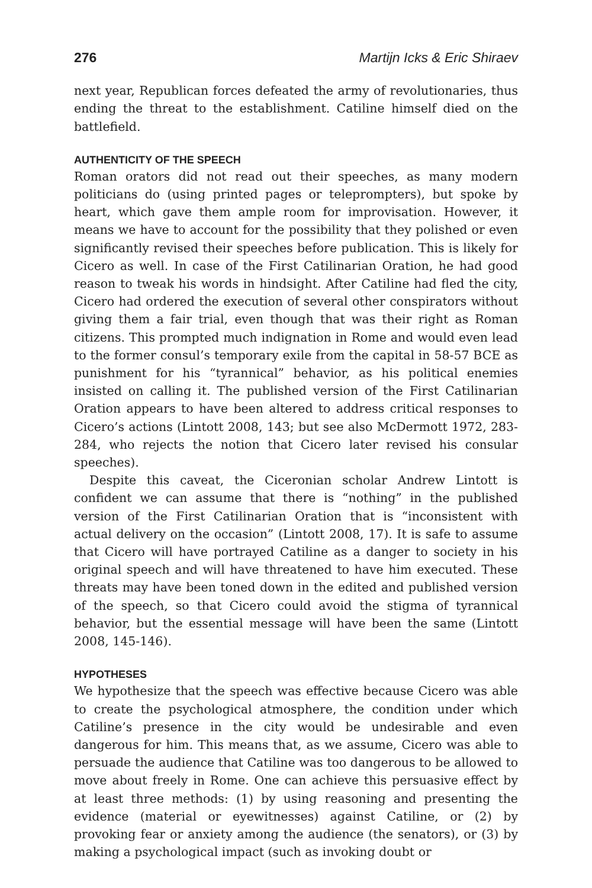276 Martijn Icks & Eric Shiraev
next year, Republican forces defeated the army of revolutionaries, thus ending the threat to the establishment. Catiline himself died on the battlefield.
AUTHENTICITY OF THE SPEECH
Roman orators did not read out their speeches, as many modern politicians do (using printed pages or teleprompters), but spoke by heart, which gave them ample room for improvisation. However, it means we have to account for the possibility that they polished or even significantly revised their speeches before publication. This is likely for Cicero as well. In case of the First Catilinarian Oration, he had good reason to tweak his words in hindsight. After Catiline had fled the city, Cicero had ordered the execution of several other conspirators without giving them a fair trial, even though that was their right as Roman citizens. This prompted much indignation in Rome and would even lead to the former consul’s temporary exile from the capital in 58-57 BCE as punishment for his “tyrannical” behavior, as his political enemies insisted on calling it. The published version of the First Catilinarian Oration appears to have been altered to address critical responses to Cicero’s actions (Lintott 2008, 143; but see also McDermott 1972, 283-284, who rejects the notion that Cicero later revised his consular speeches).
Despite this caveat, the Ciceronian scholar Andrew Lintott is confident we can assume that there is “nothing” in the published version of the First Catilinarian Oration that is “inconsistent with actual delivery on the occasion” (Lintott 2008, 17). It is safe to assume that Cicero will have portrayed Catiline as a danger to society in his original speech and will have threatened to have him executed. These threats may have been toned down in the edited and published version of the speech, so that Cicero could avoid the stigma of tyrannical behavior, but the essential message will have been the same (Lintott 2008, 145-146).
HYPOTHESES
We hypothesize that the speech was effective because Cicero was able to create the psychological atmosphere, the condition under which Catiline’s presence in the city would be undesirable and even dangerous for him. This means that, as we assume, Cicero was able to persuade the audience that Catiline was too dangerous to be allowed to move about freely in Rome. One can achieve this persuasive effect by at least three methods: (1) by using reasoning and presenting the evidence (material or eyewitnesses) against Catiline, or (2) by provoking fear or anxiety among the audience (the senators), or (3) by making a psychological impact (such as invoking doubt or